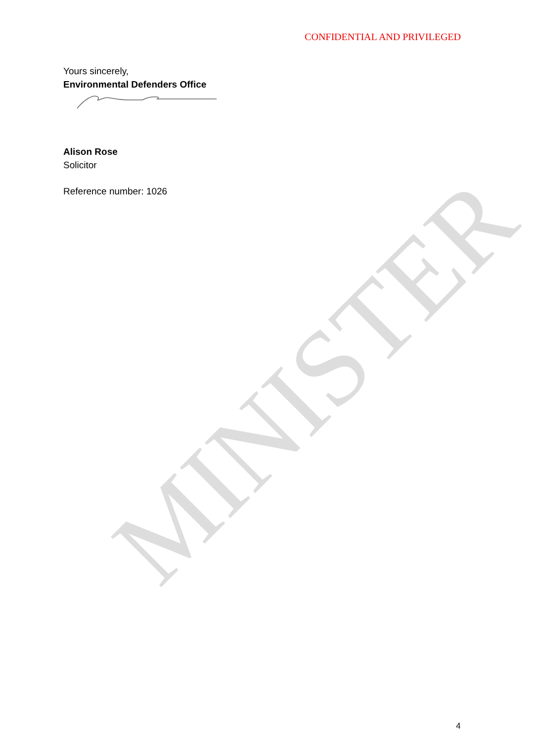CONFIDENTIAL AND PRIVILEGED
Yours sincerely,
Environmental Defenders Office
Alison Rose
Solicitor
Reference number: 1026
MINISTER
4